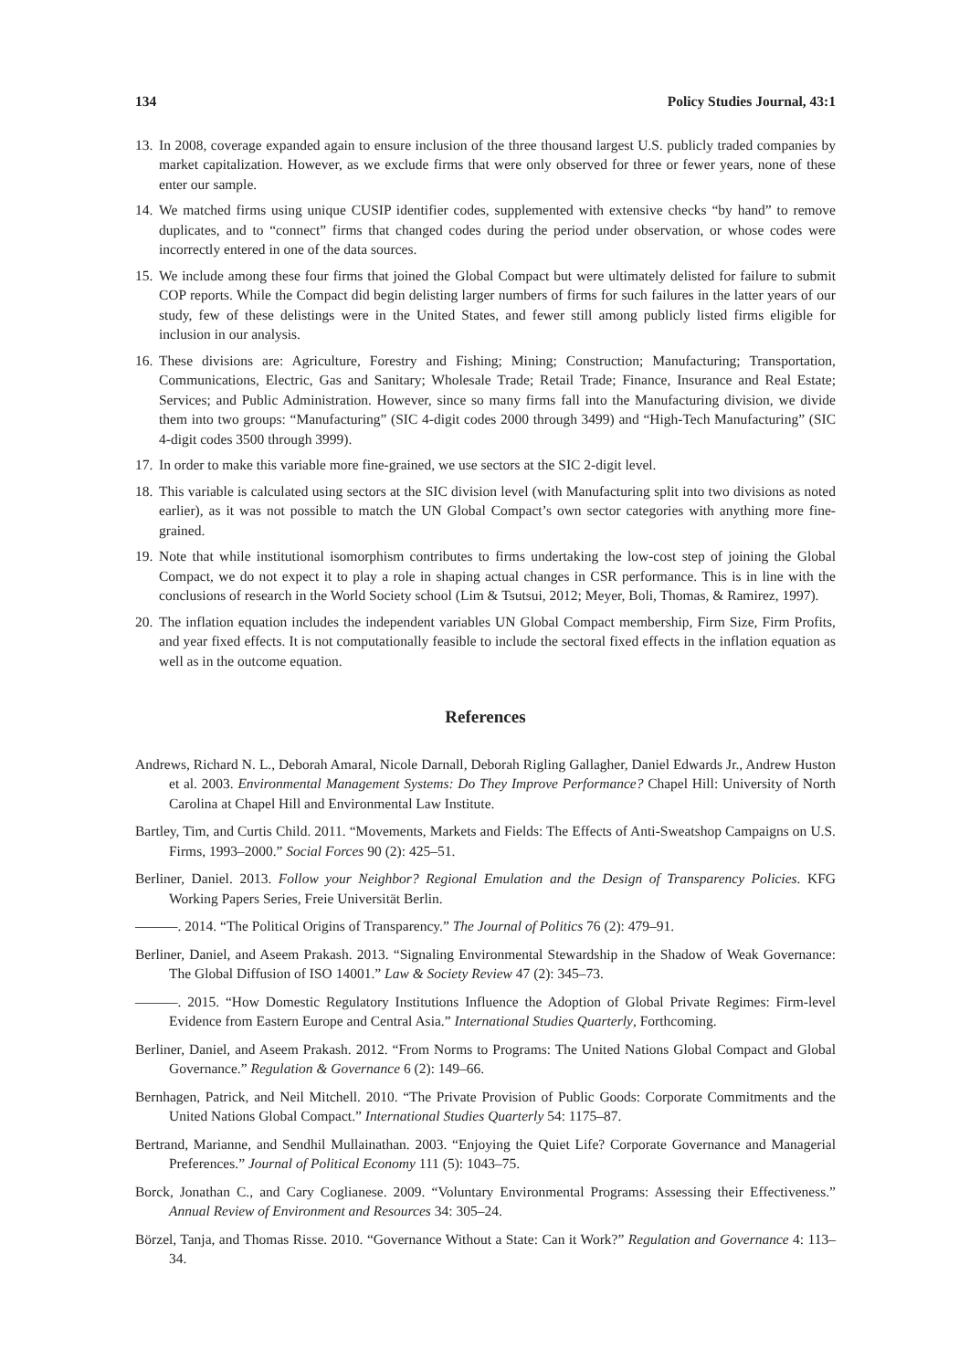134 Policy Studies Journal, 43:1
13. In 2008, coverage expanded again to ensure inclusion of the three thousand largest U.S. publicly traded companies by market capitalization. However, as we exclude firms that were only observed for three or fewer years, none of these enter our sample.
14. We matched firms using unique CUSIP identifier codes, supplemented with extensive checks “by hand” to remove duplicates, and to “connect” firms that changed codes during the period under observation, or whose codes were incorrectly entered in one of the data sources.
15. We include among these four firms that joined the Global Compact but were ultimately delisted for failure to submit COP reports. While the Compact did begin delisting larger numbers of firms for such failures in the latter years of our study, few of these delistings were in the United States, and fewer still among publicly listed firms eligible for inclusion in our analysis.
16. These divisions are: Agriculture, Forestry and Fishing; Mining; Construction; Manufacturing; Transportation, Communications, Electric, Gas and Sanitary; Wholesale Trade; Retail Trade; Finance, Insurance and Real Estate; Services; and Public Administration. However, since so many firms fall into the Manufacturing division, we divide them into two groups: “Manufacturing” (SIC 4-digit codes 2000 through 3499) and “High-Tech Manufacturing” (SIC 4-digit codes 3500 through 3999).
17. In order to make this variable more fine-grained, we use sectors at the SIC 2-digit level.
18. This variable is calculated using sectors at the SIC division level (with Manufacturing split into two divisions as noted earlier), as it was not possible to match the UN Global Compact’s own sector categories with anything more fine-grained.
19. Note that while institutional isomorphism contributes to firms undertaking the low-cost step of joining the Global Compact, we do not expect it to play a role in shaping actual changes in CSR performance. This is in line with the conclusions of research in the World Society school (Lim & Tsutsui, 2012; Meyer, Boli, Thomas, & Ramirez, 1997).
20. The inflation equation includes the independent variables UN Global Compact membership, Firm Size, Firm Profits, and year fixed effects. It is not computationally feasible to include the sectoral fixed effects in the inflation equation as well as in the outcome equation.
References
Andrews, Richard N. L., Deborah Amaral, Nicole Darnall, Deborah Rigling Gallagher, Daniel Edwards Jr., Andrew Huston et al. 2003. Environmental Management Systems: Do They Improve Performance? Chapel Hill: University of North Carolina at Chapel Hill and Environmental Law Institute.
Bartley, Tim, and Curtis Child. 2011. “Movements, Markets and Fields: The Effects of Anti-Sweatshop Campaigns on U.S. Firms, 1993–2000.” Social Forces 90 (2): 425–51.
Berliner, Daniel. 2013. Follow your Neighbor? Regional Emulation and the Design of Transparency Policies. KFG Working Papers Series, Freie Universität Berlin.
———. 2014. “The Political Origins of Transparency.” The Journal of Politics 76 (2): 479–91.
Berliner, Daniel, and Aseem Prakash. 2013. “Signaling Environmental Stewardship in the Shadow of Weak Governance: The Global Diffusion of ISO 14001.” Law & Society Review 47 (2): 345–73.
———. 2015. “How Domestic Regulatory Institutions Influence the Adoption of Global Private Regimes: Firm-level Evidence from Eastern Europe and Central Asia.” International Studies Quarterly, Forthcoming.
Berliner, Daniel, and Aseem Prakash. 2012. “From Norms to Programs: The United Nations Global Compact and Global Governance.” Regulation & Governance 6 (2): 149–66.
Bernhagen, Patrick, and Neil Mitchell. 2010. “The Private Provision of Public Goods: Corporate Commitments and the United Nations Global Compact.” International Studies Quarterly 54: 1175–87.
Bertrand, Marianne, and Sendhil Mullainathan. 2003. “Enjoying the Quiet Life? Corporate Governance and Managerial Preferences.” Journal of Political Economy 111 (5): 1043–75.
Borck, Jonathan C., and Cary Coglianese. 2009. “Voluntary Environmental Programs: Assessing their Effectiveness.” Annual Review of Environment and Resources 34: 305–24.
Börzel, Tanja, and Thomas Risse. 2010. “Governance Without a State: Can it Work?” Regulation and Governance 4: 113–34.